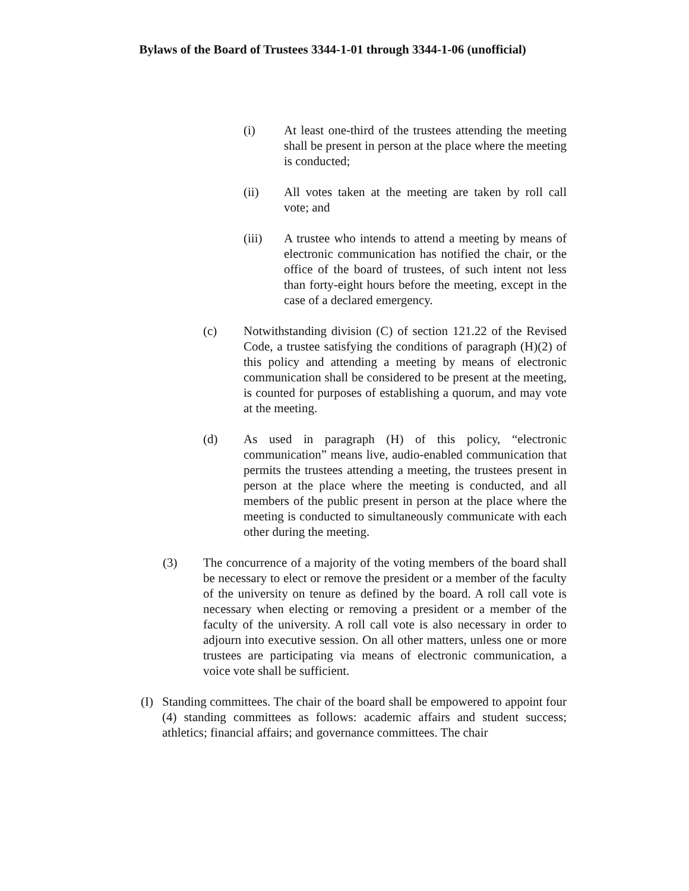Bylaws of the Board of Trustees 3344-1-01 through 3344-1-06 (unofficial)
(i) At least one-third of the trustees attending the meeting shall be present in person at the place where the meeting is conducted;
(ii) All votes taken at the meeting are taken by roll call vote; and
(iii) A trustee who intends to attend a meeting by means of electronic communication has notified the chair, or the office of the board of trustees, of such intent not less than forty-eight hours before the meeting, except in the case of a declared emergency.
(c) Notwithstanding division (C) of section 121.22 of the Revised Code, a trustee satisfying the conditions of paragraph (H)(2) of this policy and attending a meeting by means of electronic communication shall be considered to be present at the meeting, is counted for purposes of establishing a quorum, and may vote at the meeting.
(d) As used in paragraph (H) of this policy, “electronic communication” means live, audio-enabled communication that permits the trustees attending a meeting, the trustees present in person at the place where the meeting is conducted, and all members of the public present in person at the place where the meeting is conducted to simultaneously communicate with each other during the meeting.
(3) The concurrence of a majority of the voting members of the board shall be necessary to elect or remove the president or a member of the faculty of the university on tenure as defined by the board. A roll call vote is necessary when electing or removing a president or a member of the faculty of the university. A roll call vote is also necessary in order to adjourn into executive session. On all other matters, unless one or more trustees are participating via means of electronic communication, a voice vote shall be sufficient.
(I) Standing committees. The chair of the board shall be empowered to appoint four (4) standing committees as follows: academic affairs and student success; athletics; financial affairs; and governance committees. The chair